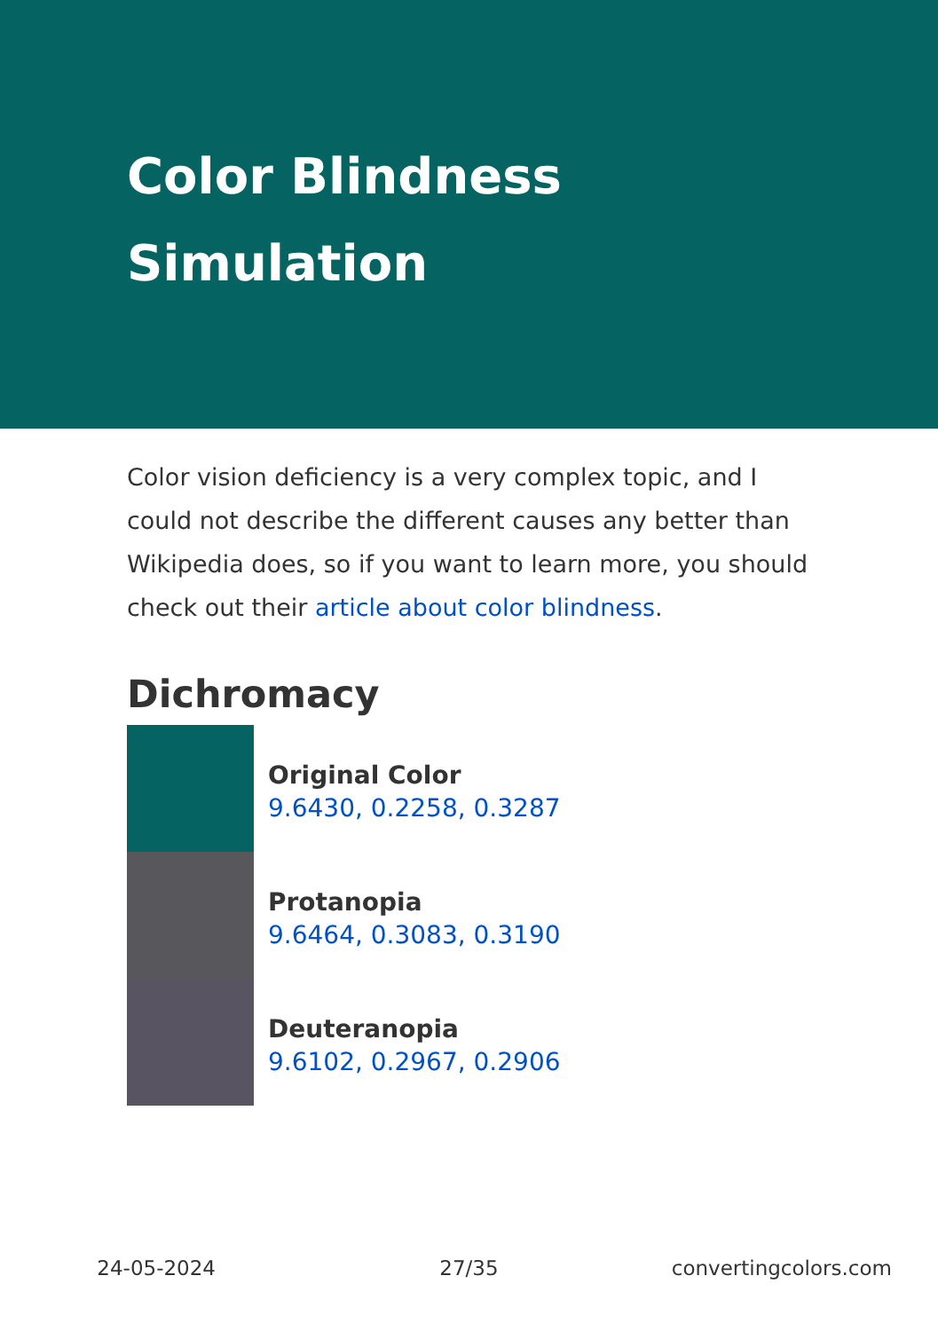Color Blindness
Simulation
Color vision deficiency is a very complex topic, and I could not describe the different causes any better than Wikipedia does, so if you want to learn more, you should check out their article about color blindness.
Dichromacy
Original Color
9.6430, 0.2258, 0.3287
Protanopia
9.6464, 0.3083, 0.3190
Deuteranopia
9.6102, 0.2967, 0.2906
24-05-2024 27/35 convertingcolors.com